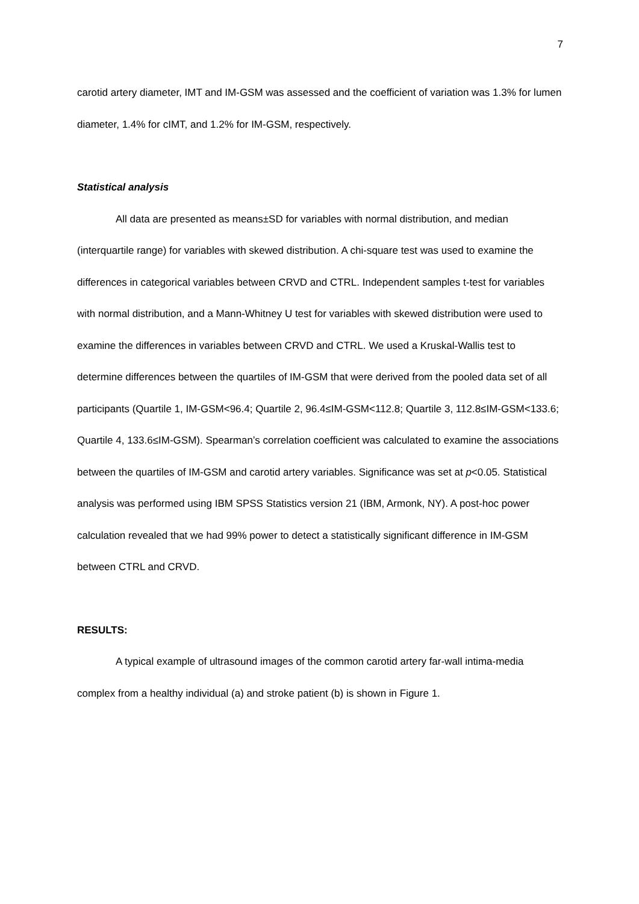7
carotid artery diameter, IMT and IM-GSM was assessed and the coefficient of variation was 1.3% for lumen diameter, 1.4% for cIMT, and 1.2% for IM-GSM, respectively.
Statistical analysis
All data are presented as means±SD for variables with normal distribution, and median (interquartile range) for variables with skewed distribution. A chi-square test was used to examine the differences in categorical variables between CRVD and CTRL. Independent samples t-test for variables with normal distribution, and a Mann-Whitney U test for variables with skewed distribution were used to examine the differences in variables between CRVD and CTRL. We used a Kruskal-Wallis test to determine differences between the quartiles of IM-GSM that were derived from the pooled data set of all participants (Quartile 1, IM-GSM<96.4; Quartile 2, 96.4≤IM-GSM<112.8; Quartile 3, 112.8≤IM-GSM<133.6; Quartile 4, 133.6≤IM-GSM). Spearman’s correlation coefficient was calculated to examine the associations between the quartiles of IM-GSM and carotid artery variables. Significance was set at p<0.05. Statistical analysis was performed using IBM SPSS Statistics version 21 (IBM, Armonk, NY). A post-hoc power calculation revealed that we had 99% power to detect a statistically significant difference in IM-GSM between CTRL and CRVD.
RESULTS:
A typical example of ultrasound images of the common carotid artery far-wall intima-media complex from a healthy individual (a) and stroke patient (b) is shown in Figure 1.